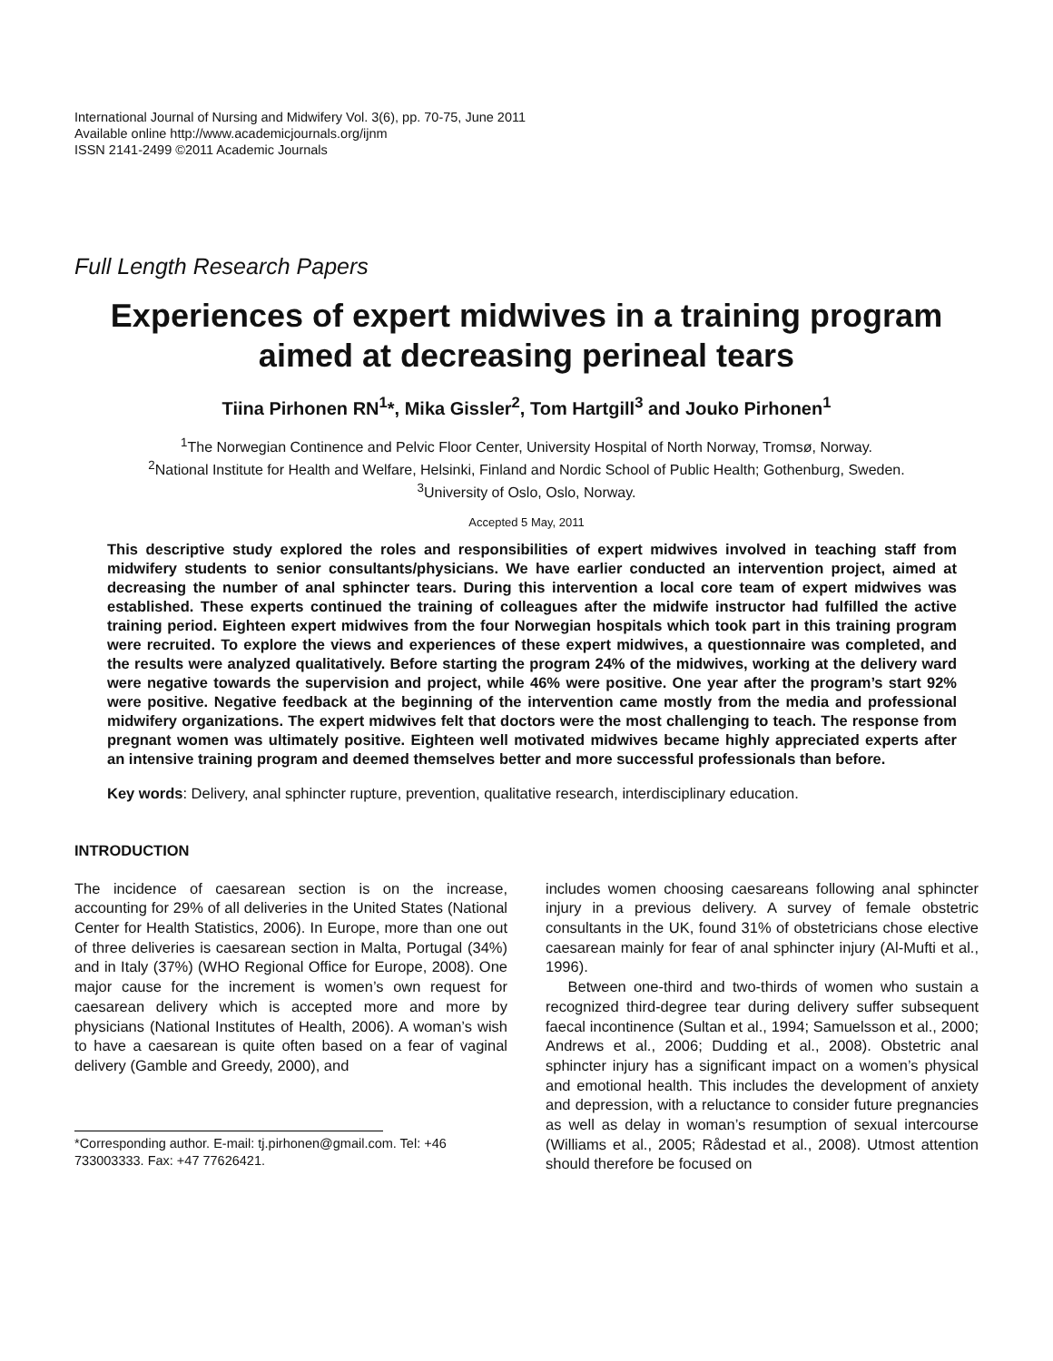International Journal of Nursing and Midwifery Vol. 3(6), pp. 70-75, June 2011
Available online http://www.academicjournals.org/ijnm
ISSN 2141-2499 ©2011 Academic Journals
Full Length Research Papers
Experiences of expert midwives in a training program aimed at decreasing perineal tears
Tiina Pirhonen RN<sup>1</sup>*, Mika Gissler<sup>2</sup>, Tom Hartgill<sup>3</sup> and Jouko Pirhonen<sup>1</sup>
<sup>1</sup> The Norwegian Continence and Pelvic Floor Center, University Hospital of North Norway, Tromsø, Norway.
<sup>2</sup> National Institute for Health and Welfare, Helsinki, Finland and Nordic School of Public Health; Gothenburg, Sweden.
<sup>3</sup> University of Oslo, Oslo, Norway.
Accepted 5 May, 2011
This descriptive study explored the roles and responsibilities of expert midwives involved in teaching staff from midwifery students to senior consultants/physicians. We have earlier conducted an intervention project, aimed at decreasing the number of anal sphincter tears. During this intervention a local core team of expert midwives was established. These experts continued the training of colleagues after the midwife instructor had fulfilled the active training period. Eighteen expert midwives from the four Norwegian hospitals which took part in this training program were recruited. To explore the views and experiences of these expert midwives, a questionnaire was completed, and the results were analyzed qualitatively. Before starting the program 24% of the midwives, working at the delivery ward were negative towards the supervision and project, while 46% were positive. One year after the program’s start 92% were positive. Negative feedback at the beginning of the intervention came mostly from the media and professional midwifery organizations. The expert midwives felt that doctors were the most challenging to teach. The response from pregnant women was ultimately positive. Eighteen well motivated midwives became highly appreciated experts after an intensive training program and deemed themselves better and more successful professionals than before.
Key words: Delivery, anal sphincter rupture, prevention, qualitative research, interdisciplinary education.
INTRODUCTION
The incidence of caesarean section is on the increase, accounting for 29% of all deliveries in the United States (National Center for Health Statistics, 2006). In Europe, more than one out of three deliveries is caesarean section in Malta, Portugal (34%) and in Italy (37%) (WHO Regional Office for Europe, 2008). One major cause for the increment is women’s own request for caesarean delivery which is accepted more and more by physicians (National Institutes of Health, 2006). A woman’s wish to have a caesarean is quite often based on a fear of vaginal delivery (Gamble and Greedy, 2000), and
*Corresponding author. E-mail: tj.pirhonen@gmail.com. Tel: +46 733003333. Fax: +47 77626421.
includes women choosing caesareans following anal sphincter injury in a previous delivery. A survey of female obstetric consultants in the UK, found 31% of obstetricians chose elective caesarean mainly for fear of anal sphincter injury (Al-Mufti et al., 1996).
Between one-third and two-thirds of women who sustain a recognized third-degree tear during delivery suffer subsequent faecal incontinence (Sultan et al., 1994; Samuelsson et al., 2000; Andrews et al., 2006; Dudding et al., 2008). Obstetric anal sphincter injury has a significant impact on a women’s physical and emotional health. This includes the development of anxiety and depression, with a reluctance to consider future pregnancies as well as delay in woman’s resumption of sexual intercourse (Williams et al., 2005; Rådestad et al., 2008). Utmost attention should therefore be focused on